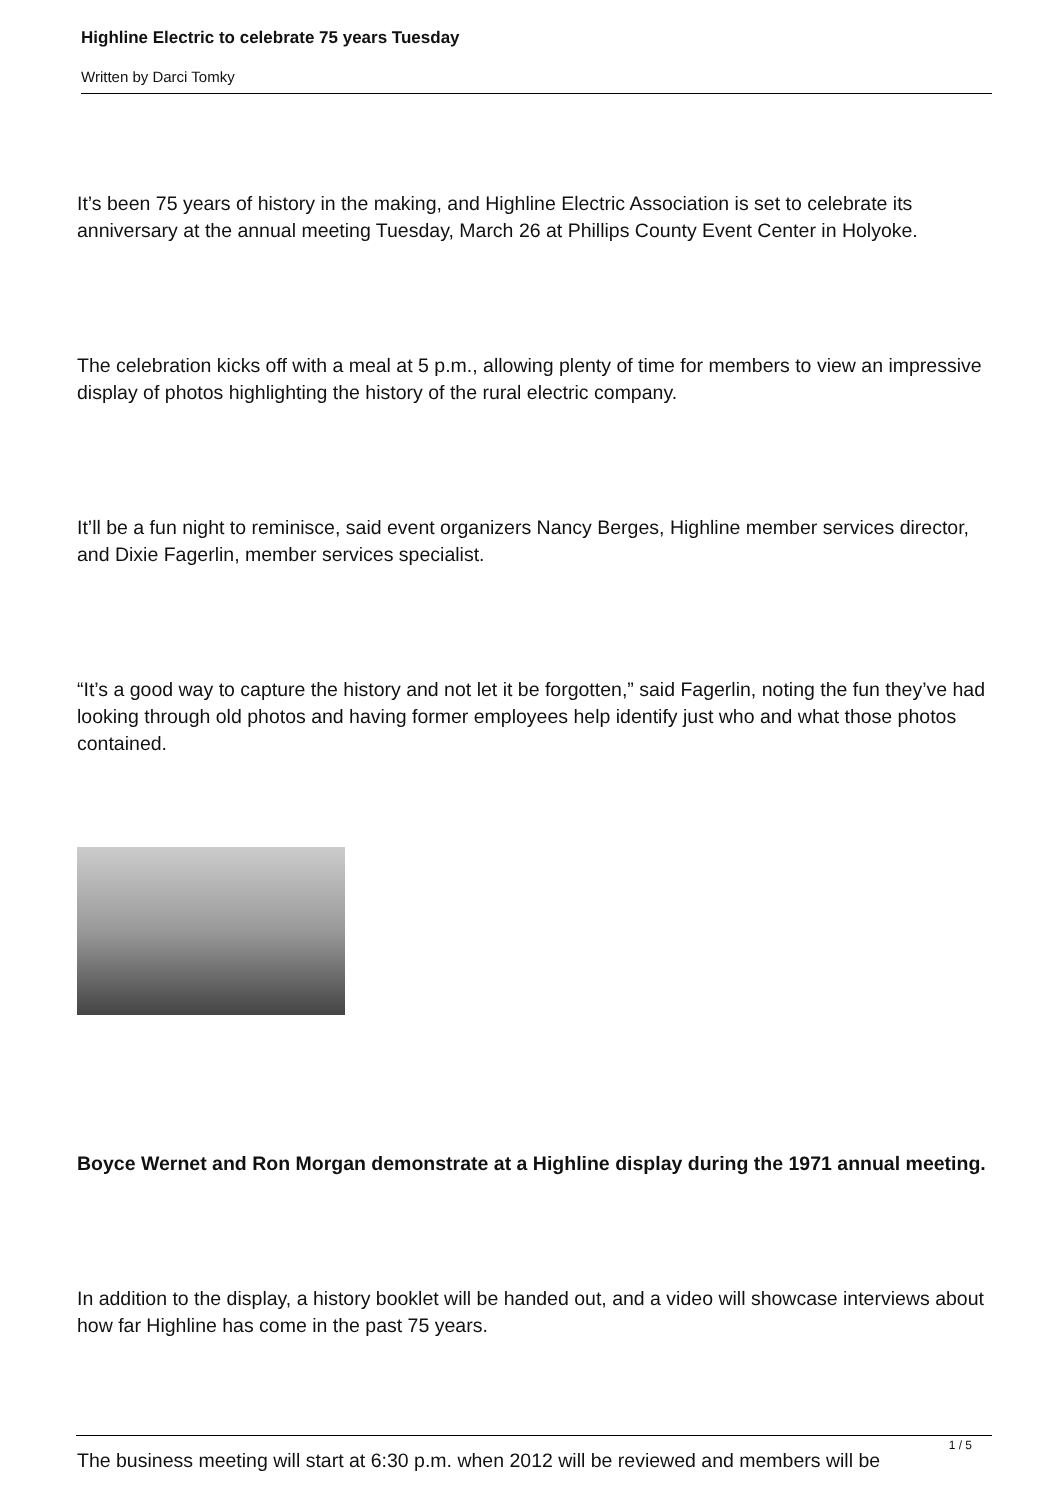Highline Electric to celebrate 75 years Tuesday
Written by Darci Tomky
It’s been 75 years of history in the making, and Highline Electric Association is set to celebrate its anniversary at the annual meeting Tuesday, March 26 at Phillips County Event Center in Holyoke.
The celebration kicks off with a meal at 5 p.m., allowing plenty of time for members to view an impressive display of photos highlighting the history of the rural electric company.
It’ll be a fun night to reminisce, said event organizers Nancy Berges, Highline member services director, and Dixie Fagerlin, member services specialist.
“It’s a good way to capture the history and not let it be forgotten,” said Fagerlin, noting the fun they’ve had looking through old photos and having former employees help identify just who and what those photos contained.
Boyce Wernet and Ron Morgan demonstrate at a Highline display during the 1971 annual meeting.
In addition to the display, a history booklet will be handed out, and a video will showcase interviews about how far Highline has come in the past 75 years.
The business meeting will start at 6:30 p.m. when 2012 will be reviewed and members will be
1 / 5